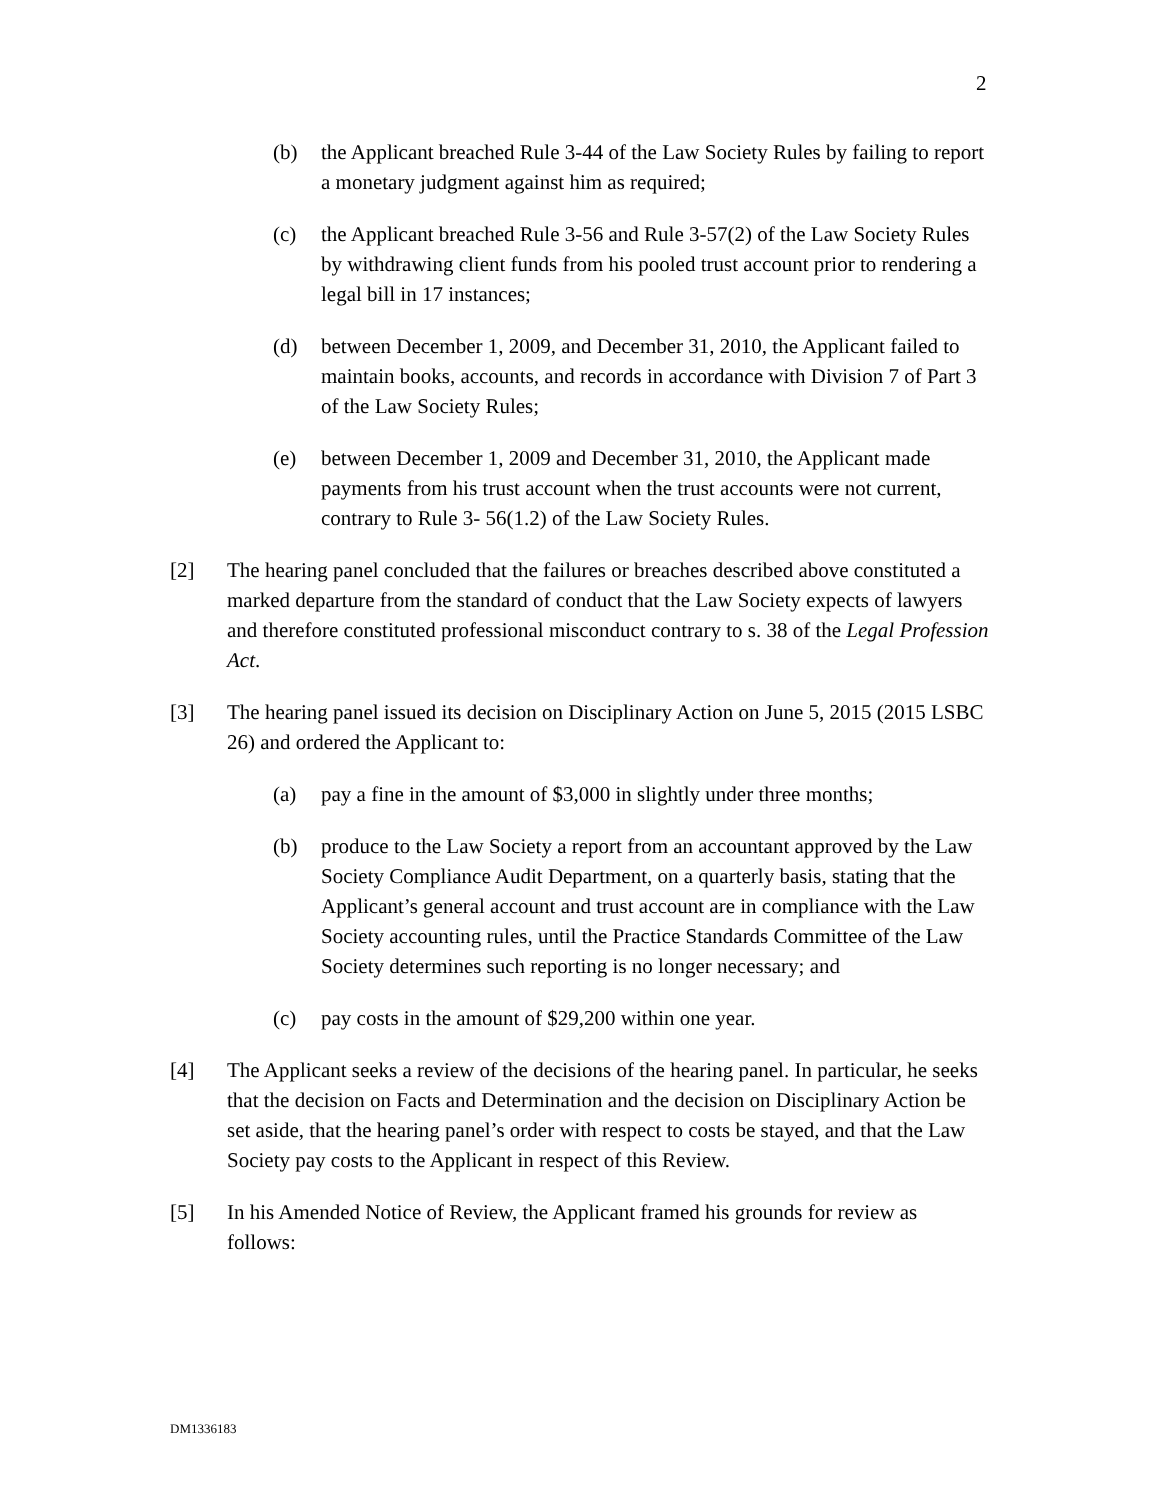2
(b) the Applicant breached Rule 3-44 of the Law Society Rules by failing to report a monetary judgment against him as required;
(c) the Applicant breached Rule 3-56 and Rule 3-57(2) of the Law Society Rules by withdrawing client funds from his pooled trust account prior to rendering a legal bill in 17 instances;
(d) between December 1, 2009, and December 31, 2010, the Applicant failed to maintain books, accounts, and records in accordance with Division 7 of Part 3 of the Law Society Rules;
(e) between December 1, 2009 and December 31, 2010, the Applicant made payments from his trust account when the trust accounts were not current, contrary to Rule 3- 56(1.2) of the Law Society Rules.
[2] The hearing panel concluded that the failures or breaches described above constituted a marked departure from the standard of conduct that the Law Society expects of lawyers and therefore constituted professional misconduct contrary to s. 38 of the Legal Profession Act.
[3] The hearing panel issued its decision on Disciplinary Action on June 5, 2015 (2015 LSBC 26) and ordered the Applicant to:
(a) pay a fine in the amount of $3,000 in slightly under three months;
(b) produce to the Law Society a report from an accountant approved by the Law Society Compliance Audit Department, on a quarterly basis, stating that the Applicant’s general account and trust account are in compliance with the Law Society accounting rules, until the Practice Standards Committee of the Law Society determines such reporting is no longer necessary; and
(c) pay costs in the amount of $29,200 within one year.
[4] The Applicant seeks a review of the decisions of the hearing panel. In particular, he seeks that the decision on Facts and Determination and the decision on Disciplinary Action be set aside, that the hearing panel’s order with respect to costs be stayed, and that the Law Society pay costs to the Applicant in respect of this Review.
[5] In his Amended Notice of Review, the Applicant framed his grounds for review as follows:
DM1336183